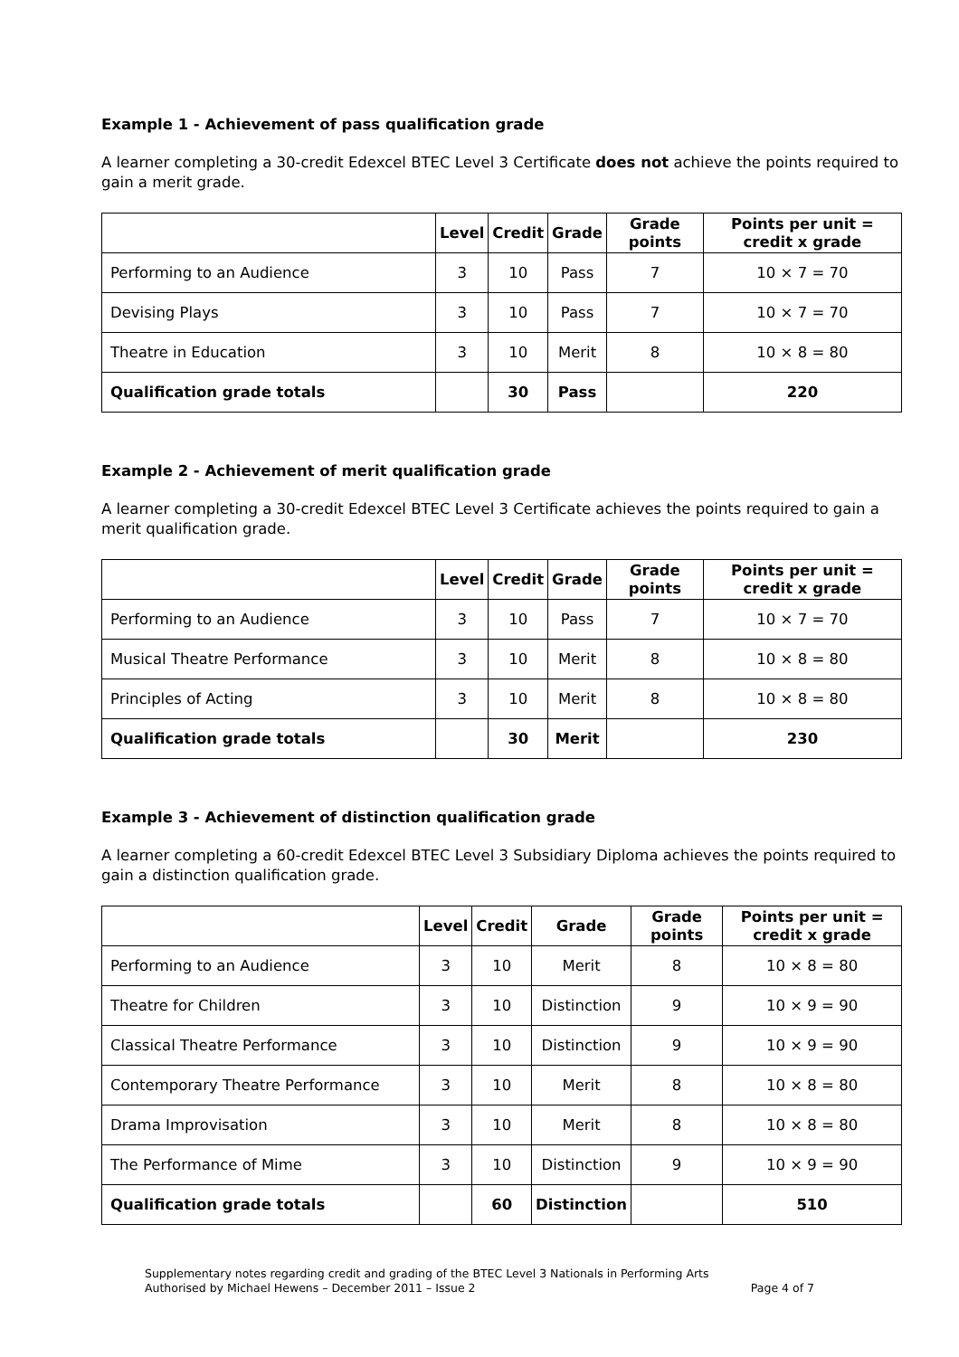Example 1 - Achievement of pass qualification grade
A learner completing a 30-credit Edexcel BTEC Level 3 Certificate does not achieve the points required to gain a merit grade.
| | Level | Credit | Grade | Grade points | Points per unit = credit x grade |
| --- | --- | --- | --- | --- | --- |
| Performing to an Audience | 3 | 10 | Pass | 7 | 10 × 7 = 70 |
| Devising Plays | 3 | 10 | Pass | 7 | 10 × 7 = 70 |
| Theatre in Education | 3 | 10 | Merit | 8 | 10 × 8 = 80 |
| Qualification grade totals | | 30 | Pass | | 220 |
Example 2 - Achievement of merit qualification grade
A learner completing a 30-credit Edexcel BTEC Level 3 Certificate achieves the points required to gain a merit qualification grade.
| | Level | Credit | Grade | Grade points | Points per unit = credit x grade |
| --- | --- | --- | --- | --- | --- |
| Performing to an Audience | 3 | 10 | Pass | 7 | 10 × 7 = 70 |
| Musical Theatre Performance | 3 | 10 | Merit | 8 | 10 × 8 = 80 |
| Principles of Acting | 3 | 10 | Merit | 8 | 10 × 8 = 80 |
| Qualification grade totals | | 30 | Merit | | 230 |
Example 3 - Achievement of distinction qualification grade
A learner completing a 60-credit Edexcel BTEC Level 3 Subsidiary Diploma achieves the points required to gain a distinction qualification grade.
| | Level | Credit | Grade | Grade points | Points per unit = credit x grade |
| --- | --- | --- | --- | --- | --- |
| Performing to an Audience | 3 | 10 | Merit | 8 | 10 × 8 = 80 |
| Theatre for Children | 3 | 10 | Distinction | 9 | 10 × 9 = 90 |
| Classical Theatre Performance | 3 | 10 | Distinction | 9 | 10 × 9 = 90 |
| Contemporary Theatre Performance | 3 | 10 | Merit | 8 | 10 × 8 = 80 |
| Drama Improvisation | 3 | 10 | Merit | 8 | 10 × 8 = 80 |
| The Performance of Mime | 3 | 10 | Distinction | 9 | 10 × 9 = 90 |
| Qualification grade totals | | 60 | Distinction | | 510 |
Supplementary notes regarding credit and grading of the BTEC Level 3 Nationals in Performing Arts
Authorised by Michael Hewens – December 2011 – Issue 2 Page 4 of 7